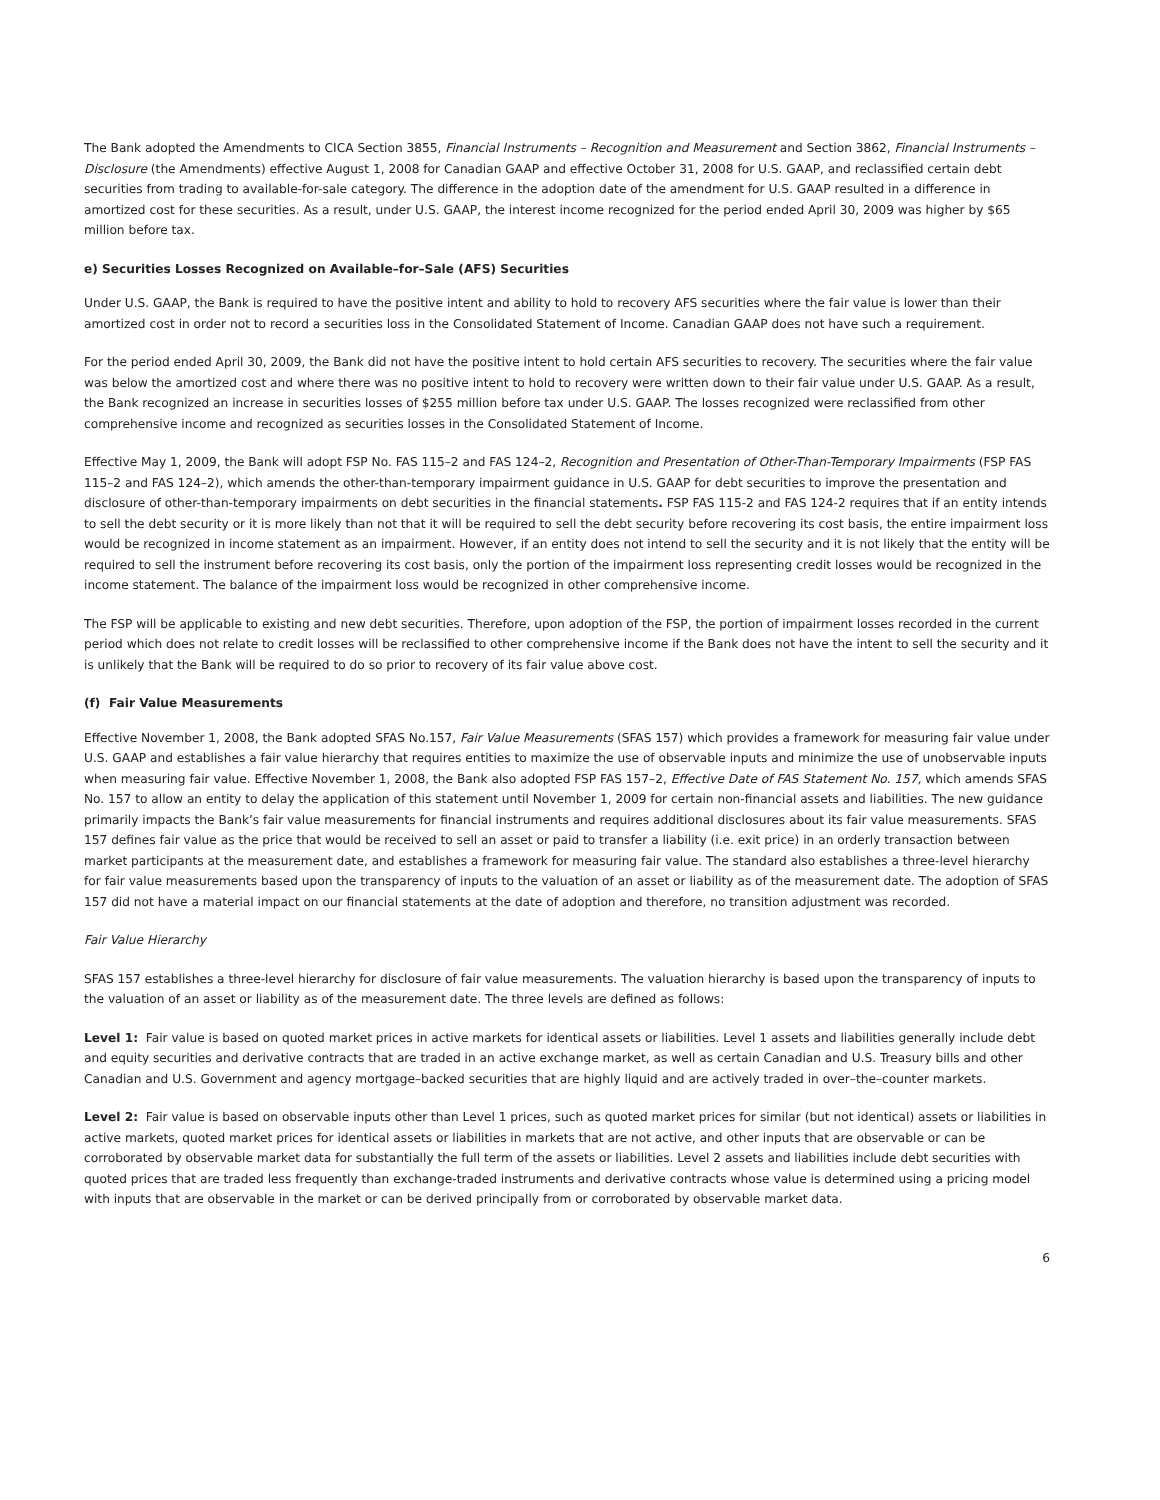The Bank adopted the Amendments to CICA Section 3855, Financial Instruments – Recognition and Measurement and Section 3862, Financial Instruments – Disclosure (the Amendments) effective August 1, 2008 for Canadian GAAP and effective October 31, 2008 for U.S. GAAP, and reclassified certain debt securities from trading to available-for-sale category. The difference in the adoption date of the amendment for U.S. GAAP resulted in a difference in amortized cost for these securities. As a result, under U.S. GAAP, the interest income recognized for the period ended April 30, 2009 was higher by $65 million before tax.
e) Securities Losses Recognized on Available–for–Sale (AFS) Securities
Under U.S. GAAP, the Bank is required to have the positive intent and ability to hold to recovery AFS securities where the fair value is lower than their amortized cost in order not to record a securities loss in the Consolidated Statement of Income. Canadian GAAP does not have such a requirement.
For the period ended April 30, 2009, the Bank did not have the positive intent to hold certain AFS securities to recovery. The securities where the fair value was below the amortized cost and where there was no positive intent to hold to recovery were written down to their fair value under U.S. GAAP. As a result, the Bank recognized an increase in securities losses of $255 million before tax under U.S. GAAP. The losses recognized were reclassified from other comprehensive income and recognized as securities losses in the Consolidated Statement of Income.
Effective May 1, 2009, the Bank will adopt FSP No. FAS 115–2 and FAS 124–2, Recognition and Presentation of Other-Than-Temporary Impairments (FSP FAS 115–2 and FAS 124–2), which amends the other-than-temporary impairment guidance in U.S. GAAP for debt securities to improve the presentation and disclosure of other-than-temporary impairments on debt securities in the financial statements. FSP FAS 115-2 and FAS 124-2 requires that if an entity intends to sell the debt security or it is more likely than not that it will be required to sell the debt security before recovering its cost basis, the entire impairment loss would be recognized in income statement as an impairment. However, if an entity does not intend to sell the security and it is not likely that the entity will be required to sell the instrument before recovering its cost basis, only the portion of the impairment loss representing credit losses would be recognized in the income statement. The balance of the impairment loss would be recognized in other comprehensive income.
The FSP will be applicable to existing and new debt securities. Therefore, upon adoption of the FSP, the portion of impairment losses recorded in the current period which does not relate to credit losses will be reclassified to other comprehensive income if the Bank does not have the intent to sell the security and it is unlikely that the Bank will be required to do so prior to recovery of its fair value above cost.
(f) Fair Value Measurements
Effective November 1, 2008, the Bank adopted SFAS No.157, Fair Value Measurements (SFAS 157) which provides a framework for measuring fair value under U.S. GAAP and establishes a fair value hierarchy that requires entities to maximize the use of observable inputs and minimize the use of unobservable inputs when measuring fair value. Effective November 1, 2008, the Bank also adopted FSP FAS 157–2, Effective Date of FAS Statement No. 157, which amends SFAS No. 157 to allow an entity to delay the application of this statement until November 1, 2009 for certain non-financial assets and liabilities. The new guidance primarily impacts the Bank’s fair value measurements for financial instruments and requires additional disclosures about its fair value measurements. SFAS 157 defines fair value as the price that would be received to sell an asset or paid to transfer a liability (i.e. exit price) in an orderly transaction between market participants at the measurement date, and establishes a framework for measuring fair value. The standard also establishes a three-level hierarchy for fair value measurements based upon the transparency of inputs to the valuation of an asset or liability as of the measurement date. The adoption of SFAS 157 did not have a material impact on our financial statements at the date of adoption and therefore, no transition adjustment was recorded.
Fair Value Hierarchy
SFAS 157 establishes a three-level hierarchy for disclosure of fair value measurements. The valuation hierarchy is based upon the transparency of inputs to the valuation of an asset or liability as of the measurement date. The three levels are defined as follows:
Level 1: Fair value is based on quoted market prices in active markets for identical assets or liabilities. Level 1 assets and liabilities generally include debt and equity securities and derivative contracts that are traded in an active exchange market, as well as certain Canadian and U.S. Treasury bills and other Canadian and U.S. Government and agency mortgage–backed securities that are highly liquid and are actively traded in over–the–counter markets.
Level 2: Fair value is based on observable inputs other than Level 1 prices, such as quoted market prices for similar (but not identical) assets or liabilities in active markets, quoted market prices for identical assets or liabilities in markets that are not active, and other inputs that are observable or can be corroborated by observable market data for substantially the full term of the assets or liabilities. Level 2 assets and liabilities include debt securities with quoted prices that are traded less frequently than exchange-traded instruments and derivative contracts whose value is determined using a pricing model with inputs that are observable in the market or can be derived principally from or corroborated by observable market data.
6